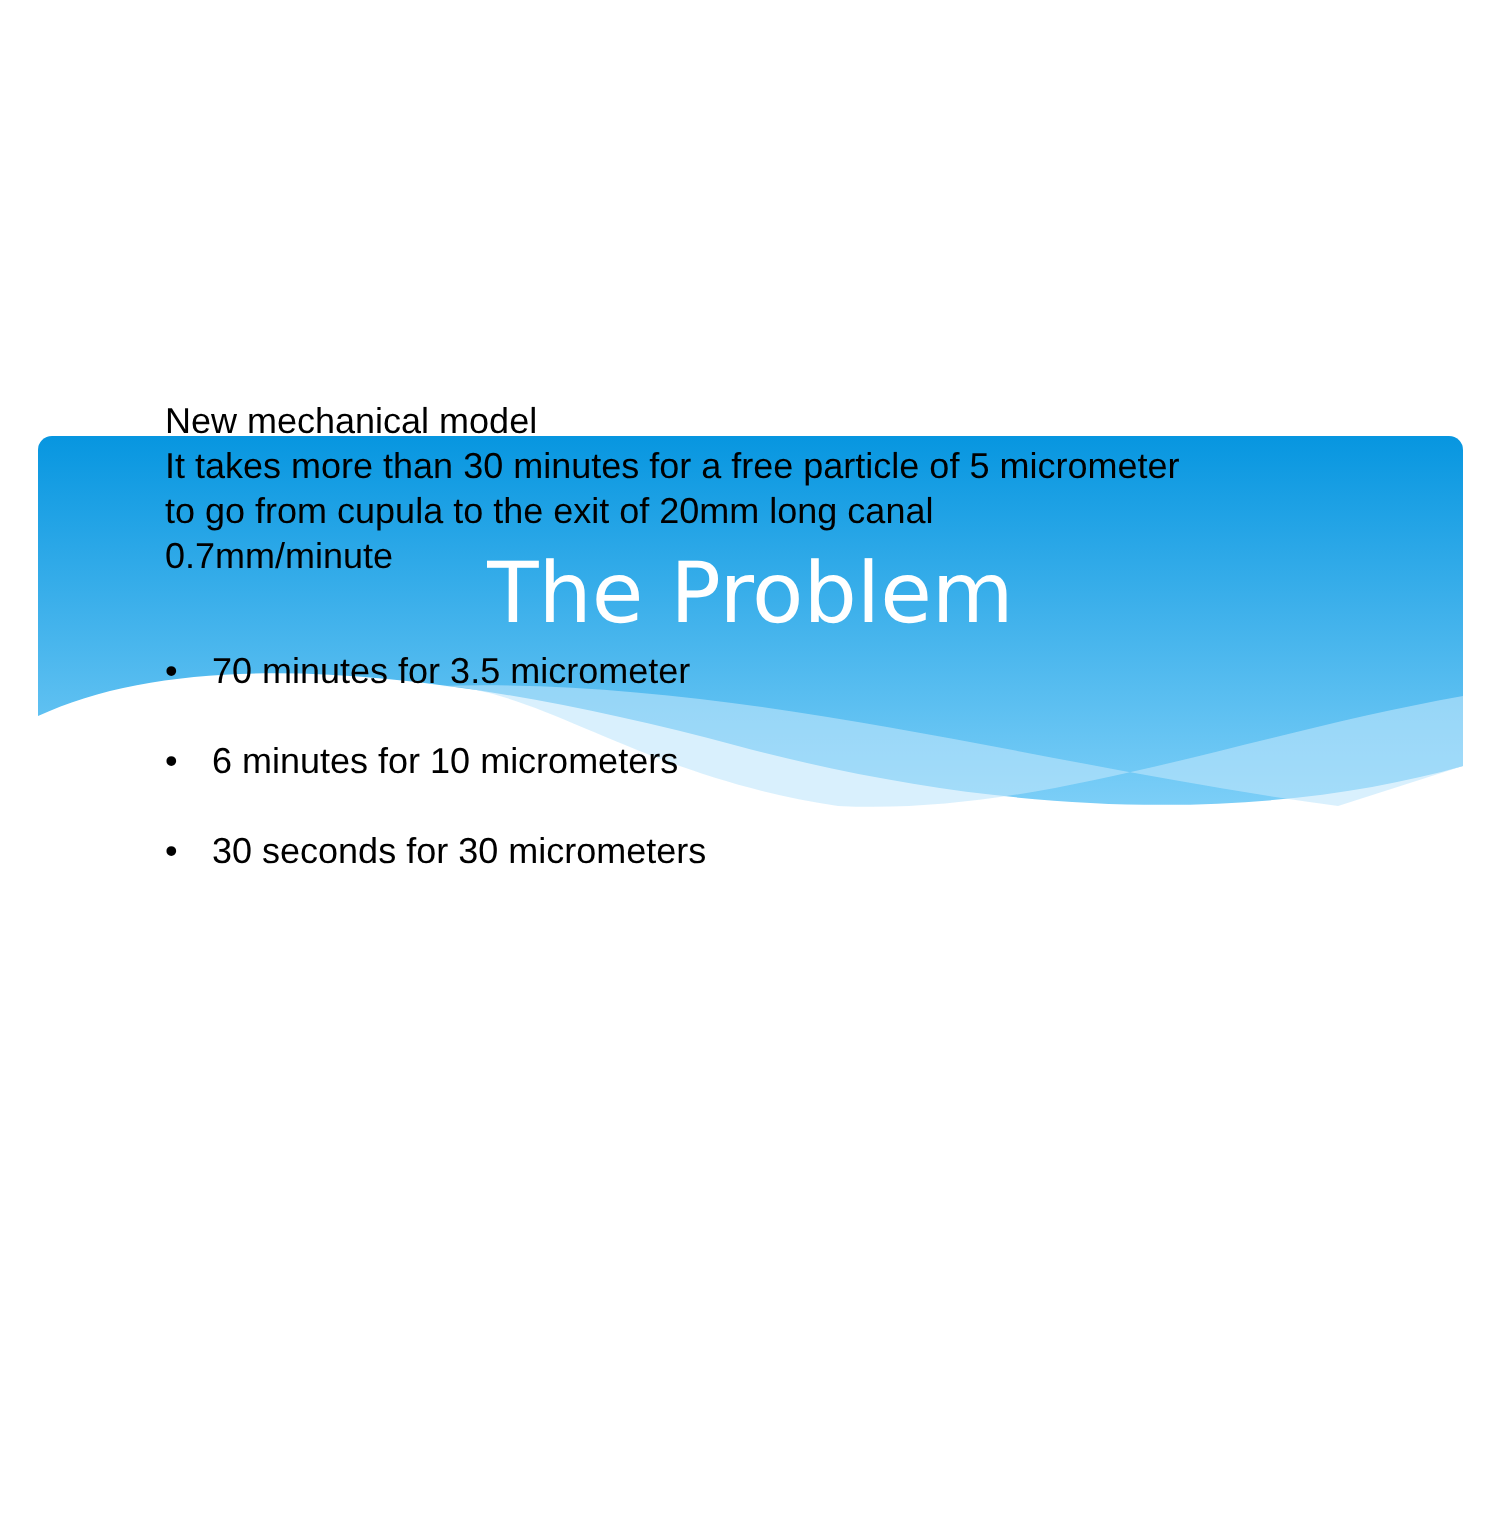The Problem
New mechanical model
It takes more than 30 minutes for a free particle of 5 micrometer to go from cupula to the exit of 20mm long canal
0.7mm/minute
• 70 minutes for 3.5 micrometer
• 6 minutes for 10 micrometers
• 30 seconds for 30 micrometers